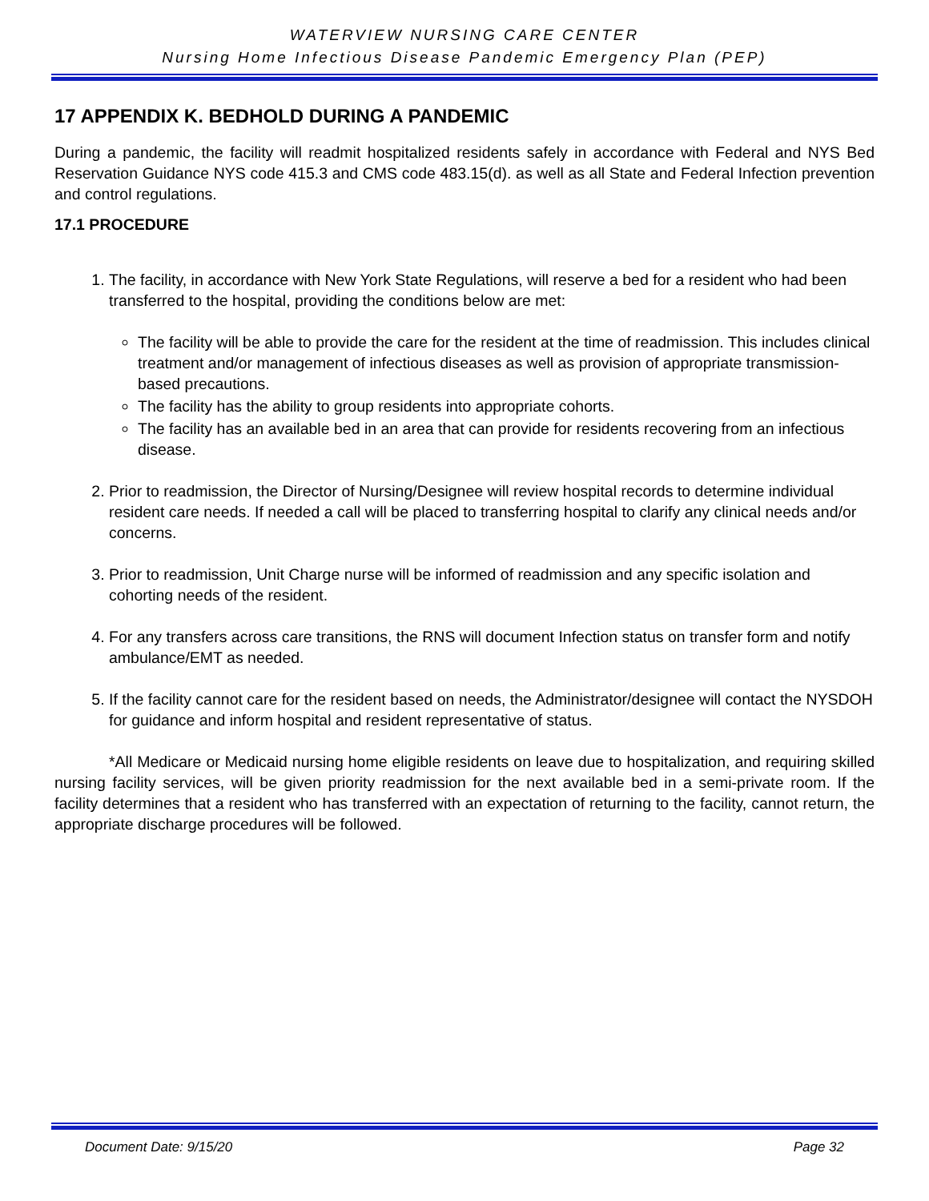WATERVIEW NURSING CARE CENTER
Nursing Home Infectious Disease Pandemic Emergency Plan (PEP)
17 APPENDIX K. BEDHOLD DURING A PANDEMIC
During a pandemic, the facility will readmit hospitalized residents safely in accordance with Federal and NYS Bed Reservation Guidance NYS code 415.3 and CMS code 483.15(d). as well as all State and Federal Infection prevention and control regulations.
17.1 PROCEDURE
1. The facility, in accordance with New York State Regulations, will reserve a bed for a resident who had been transferred to the hospital, providing the conditions below are met:
The facility will be able to provide the care for the resident at the time of readmission. This includes clinical treatment and/or management of infectious diseases as well as provision of appropriate transmission-based precautions.
The facility has the ability to group residents into appropriate cohorts.
The facility has an available bed in an area that can provide for residents recovering from an infectious disease.
2. Prior to readmission, the Director of Nursing/Designee will review hospital records to determine individual resident care needs. If needed a call will be placed to transferring hospital to clarify any clinical needs and/or concerns.
3. Prior to readmission, Unit Charge nurse will be informed of readmission and any specific isolation and cohorting needs of the resident.
4. For any transfers across care transitions, the RNS will document Infection status on transfer form and notify ambulance/EMT as needed.
5. If the facility cannot care for the resident based on needs, the Administrator/designee will contact the NYSDOH for guidance and inform hospital and resident representative of status.
*All Medicare or Medicaid nursing home eligible residents on leave due to hospitalization, and requiring skilled nursing facility services, will be given priority readmission for the next available bed in a semi-private room. If the facility determines that a resident who has transferred with an expectation of returning to the facility, cannot return, the appropriate discharge procedures will be followed.
Document Date: 9/15/20 Page 32